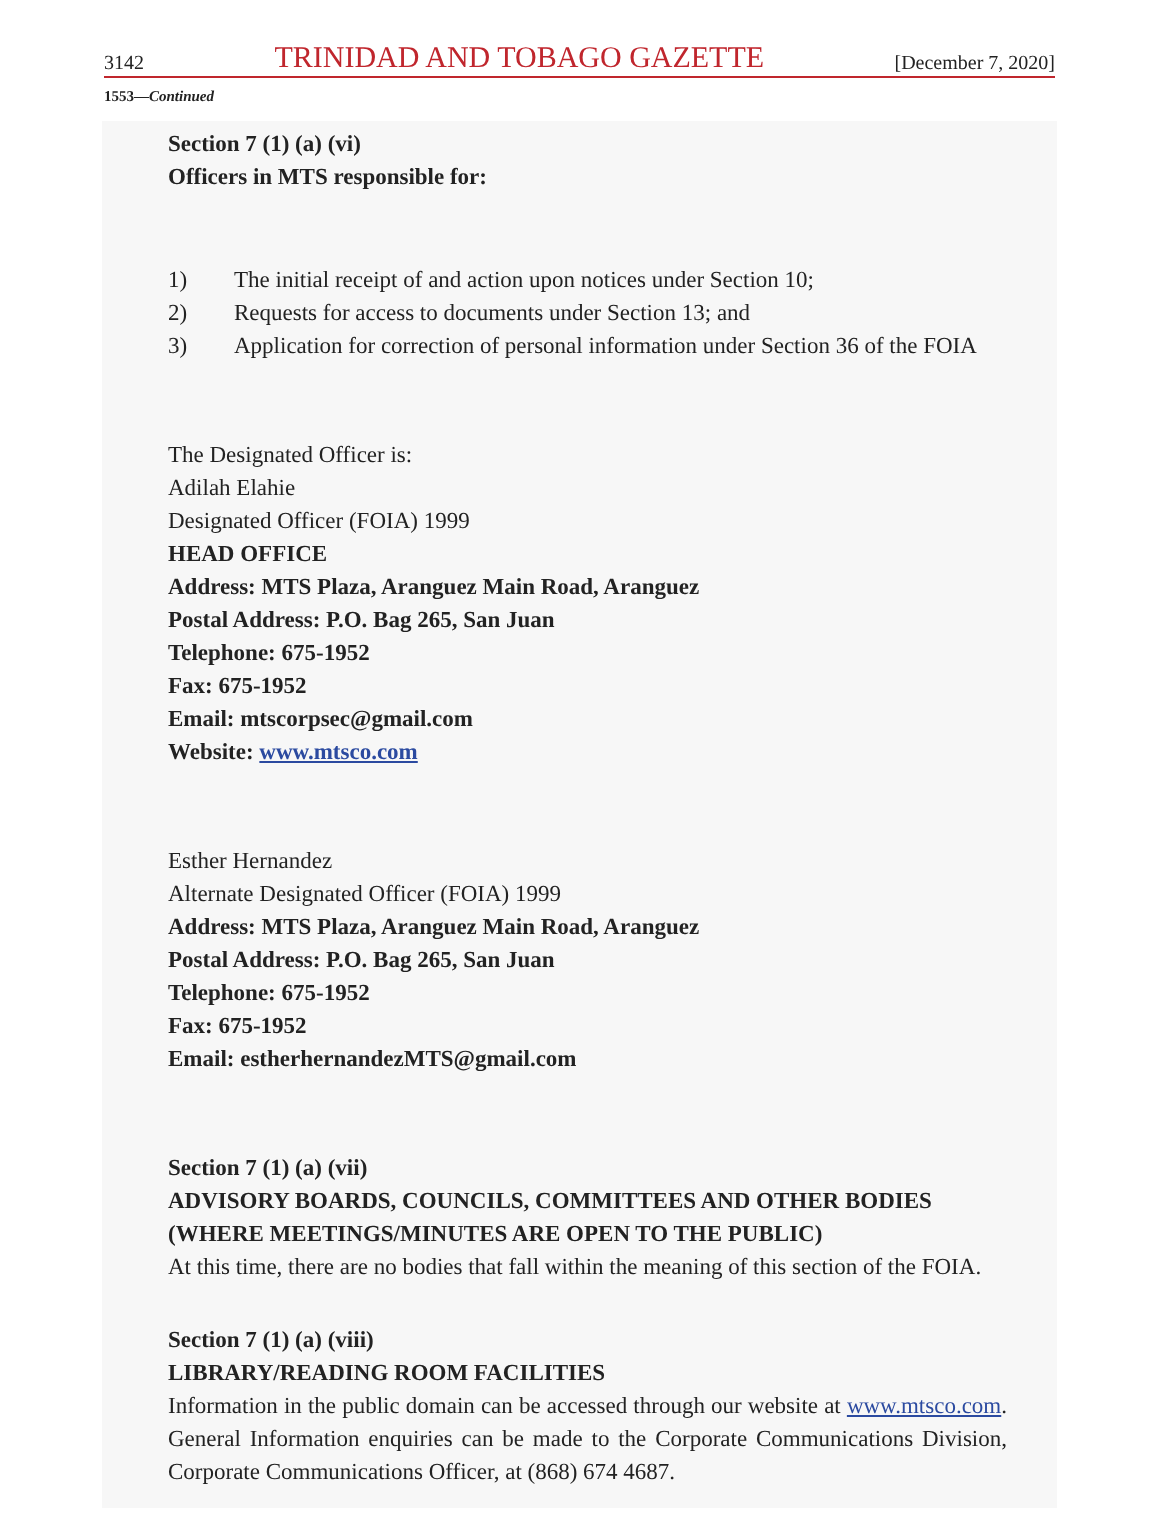3142 TRINIDAD AND TOBAGO GAZETTE [December 7, 2020]
1553—Continued
Section 7 (1) (a) (vi)
Officers in MTS responsible for:
1) The initial receipt of and action upon notices under Section 10;
2) Requests for access to documents under Section 13; and
3) Application for correction of personal information under Section 36 of the FOIA
The Designated Officer is:
Adilah Elahie
Designated Officer (FOIA) 1999
HEAD OFFICE
Address: MTS Plaza, Aranguez Main Road, Aranguez
Postal Address: P.O. Bag 265, San Juan
Telephone: 675-1952
Fax: 675-1952
Email: mtscorpsec@gmail.com
Website: www.mtsco.com
Esther Hernandez
Alternate Designated Officer (FOIA) 1999
Address: MTS Plaza, Aranguez Main Road, Aranguez
Postal Address: P.O. Bag 265, San Juan
Telephone: 675-1952
Fax: 675-1952
Email: estherhernandezMTS@gmail.com
Section 7 (1) (a) (vii)
ADVISORY BOARDS, COUNCILS, COMMITTEES AND OTHER BODIES (WHERE MEETINGS/MINUTES ARE OPEN TO THE PUBLIC)
At this time, there are no bodies that fall within the meaning of this section of the FOIA.
Section 7 (1) (a) (viii)
LIBRARY/READING ROOM FACILITIES
Information in the public domain can be accessed through our website at www.mtsco.com. General Information enquiries can be made to the Corporate Communications Division, Corporate Communications Officer, at (868) 674 4687.